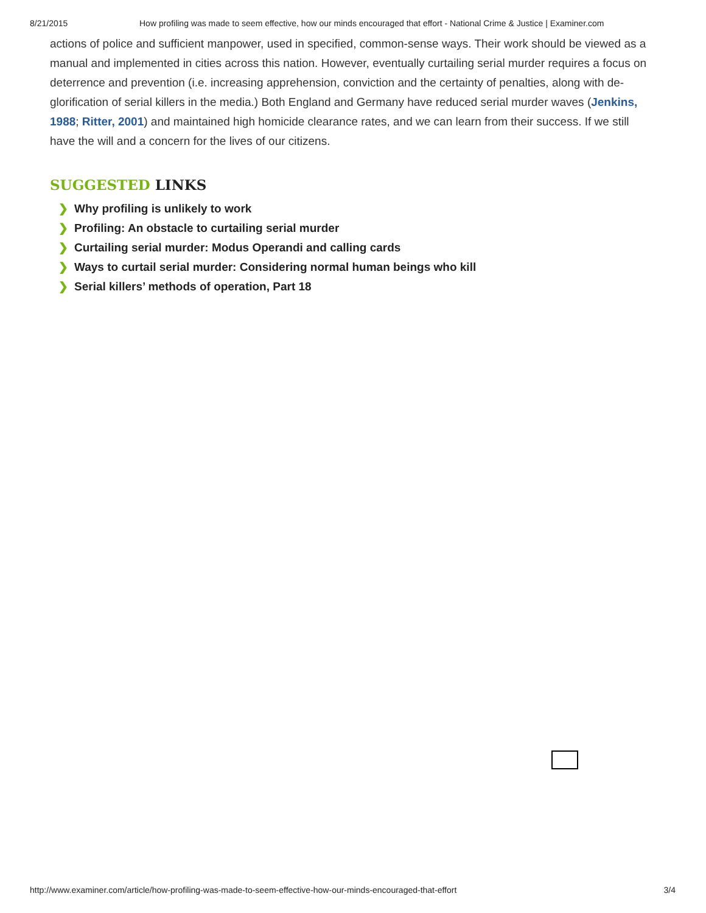8/21/2015 How profiling was made to seem effective, how our minds encouraged that effort - National Crime & Justice | Examiner.com
actions of police and sufficient manpower, used in specified, common-sense ways. Their work should be viewed as a manual and implemented in cities across this nation. However, eventually curtailing serial murder requires a focus on deterrence and prevention (i.e. increasing apprehension, conviction and the certainty of penalties, along with de-glorification of serial killers in the media.) Both England and Germany have reduced serial murder waves (Jenkins, 1988; Ritter, 2001) and maintained high homicide clearance rates, and we can learn from their success. If we still have the will and a concern for the lives of our citizens.
SUGGESTED LINKS
❯ Why profiling is unlikely to work
❯ Profiling: An obstacle to curtailing serial murder
❯ Curtailing serial murder: Modus Operandi and calling cards
❯ Ways to curtail serial murder: Considering normal human beings who kill
❯ Serial killers’ methods of operation, Part 18
http://www.examiner.com/article/how-profiling-was-made-to-seem-effective-how-our-minds-encouraged-that-effort 3/4